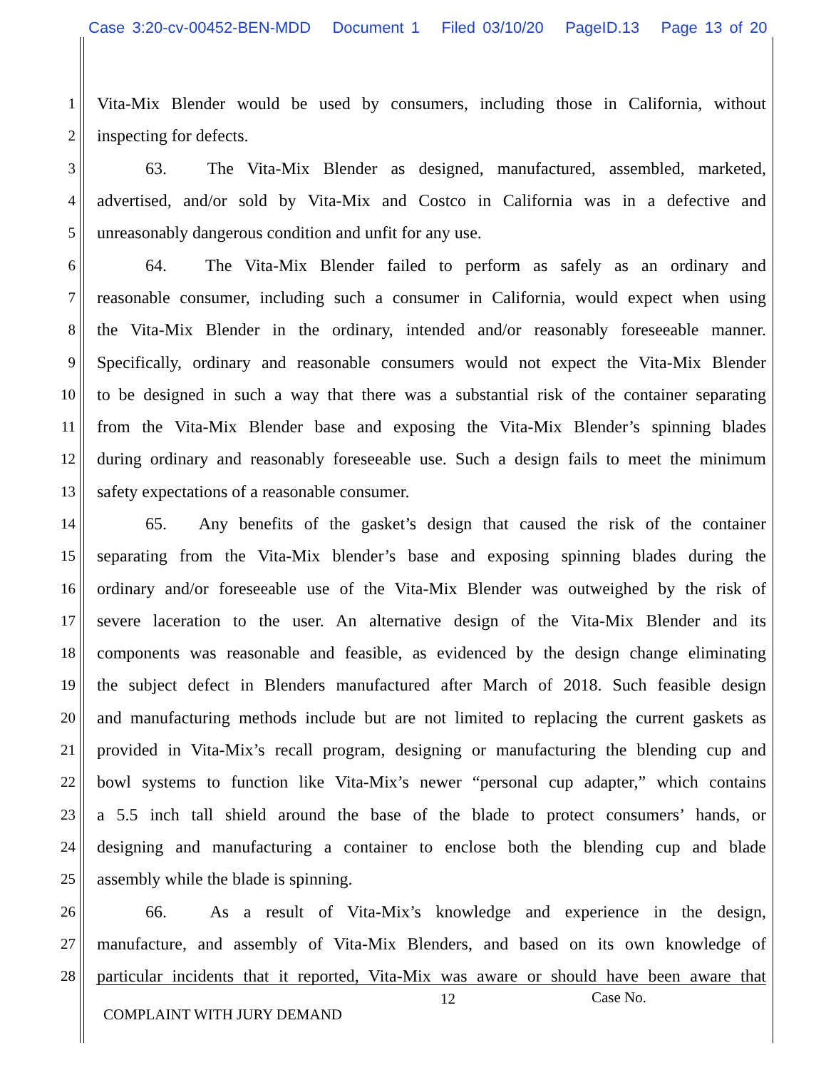Case 3:20-cv-00452-BEN-MDD Document 1 Filed 03/10/20 PageID.13 Page 13 of 20
1 Vita-Mix Blender would be used by consumers, including those in California, without
2 inspecting for defects.
3 63. The Vita-Mix Blender as designed, manufactured, assembled, marketed,
4 advertised, and/or sold by Vita-Mix and Costco in California was in a defective and
5 unreasonably dangerous condition and unfit for any use.
6 64. The Vita-Mix Blender failed to perform as safely as an ordinary and
7 reasonable consumer, including such a consumer in California, would expect when using
8 the Vita-Mix Blender in the ordinary, intended and/or reasonably foreseeable manner.
9 Specifically, ordinary and reasonable consumers would not expect the Vita-Mix Blender
10 to be designed in such a way that there was a substantial risk of the container separating
11 from the Vita-Mix Blender base and exposing the Vita-Mix Blender’s spinning blades
12 during ordinary and reasonably foreseeable use. Such a design fails to meet the minimum
13 safety expectations of a reasonable consumer.
14 65. Any benefits of the gasket’s design that caused the risk of the container
15 separating from the Vita-Mix blender’s base and exposing spinning blades during the
16 ordinary and/or foreseeable use of the Vita-Mix Blender was outweighed by the risk of
17 severe laceration to the user. An alternative design of the Vita-Mix Blender and its
18 components was reasonable and feasible, as evidenced by the design change eliminating
19 the subject defect in Blenders manufactured after March of 2018. Such feasible design
20 and manufacturing methods include but are not limited to replacing the current gaskets as
21 provided in Vita-Mix’s recall program, designing or manufacturing the blending cup and
22 bowl systems to function like Vita-Mix’s newer “personal cup adapter,” which contains
23 a 5.5 inch tall shield around the base of the blade to protect consumers’ hands, or
24 designing and manufacturing a container to enclose both the blending cup and blade
25 assembly while the blade is spinning.
26 66. As a result of Vita-Mix’s knowledge and experience in the design,
27 manufacture, and assembly of Vita-Mix Blenders, and based on its own knowledge of
28 particular incidents that it reported, Vita-Mix was aware or should have been aware that
12 Case No.
COMPLAINT WITH JURY DEMAND